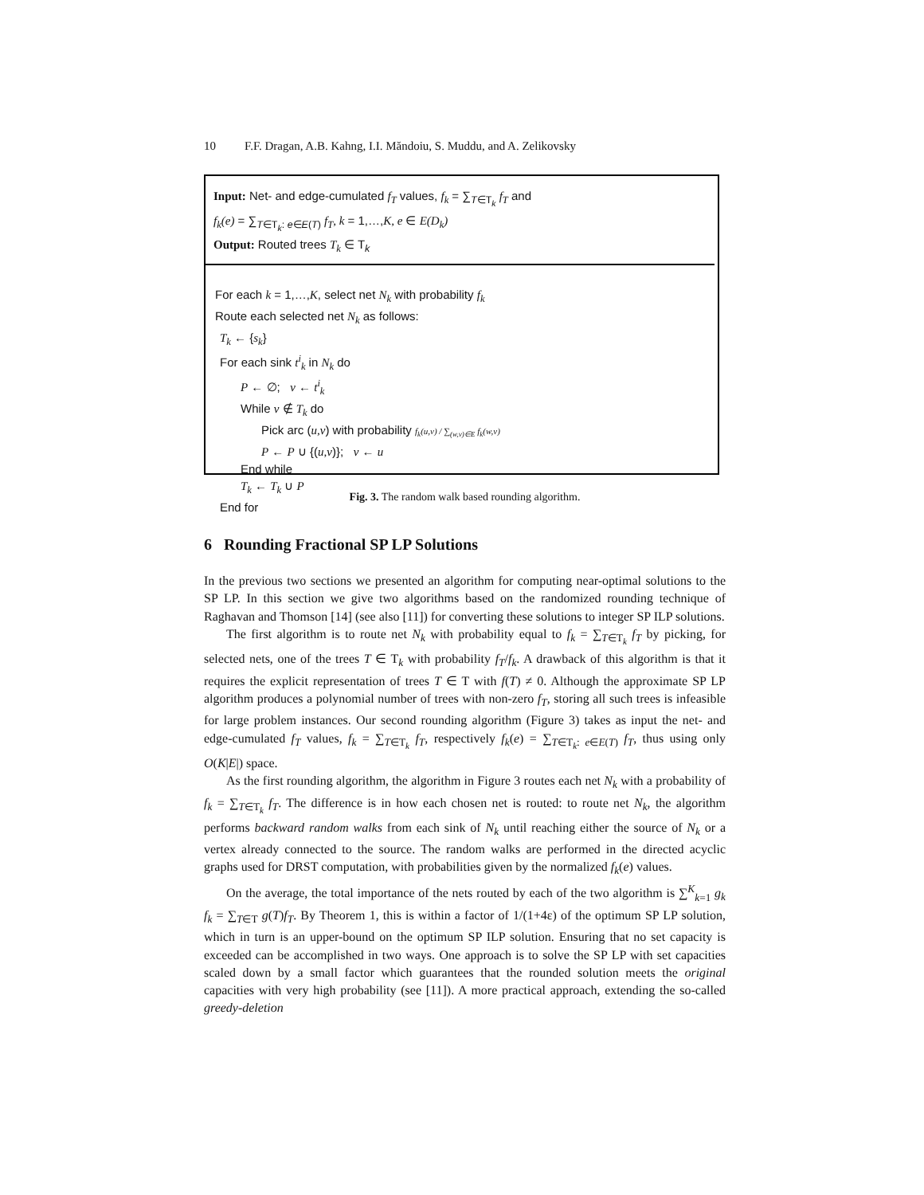10 F.F. Dragan, A.B. Kahng, I.I. Măndoiu, S. Muddu, and A. Zelikovsky
Input: Net- and edge-cumulated f<sub>T</sub> values, f<sub>k</sub> = ∑<sub>T∈T<sub>k</sub></sub> f<sub>T</sub> and
f<sub>k</sub>(e) = ∑<sub>T∈T<sub>k</sub>: e∈E(T)</sub> f<sub>T</sub>, k = 1,…,K, e ∈ E(D<sub>k</sub>)
Output: Routed trees T<sub>k</sub> ∈ T<sub>k</sub>
For each k = 1,…,K, select net N<sub>k</sub> with probability f<sub>k</sub>
Route each selected net N<sub>k</sub> as follows:
T<sub>k</sub> ← {s<sub>k</sub>}
For each sink t<sup>i</sup><sub>k</sub> in N<sub>k</sub> do
P ← ∅; v ← t<sup>i</sup><sub>k</sub>
While v ∉ T<sub>k</sub> do
Pick arc (u,v) with probability f<sub>k</sub>(u,v) / ∑<sub>(w,v)∈E</sub> f<sub>k</sub>(w,v)
P ← P ∪ {(u,v)}; v ← u
End while
T<sub>k</sub> ← T<sub>k</sub> ∪ P
End for
Fig. 3. The random walk based rounding algorithm.
6 Rounding Fractional SP LP Solutions
In the previous two sections we presented an algorithm for computing near-optimal solutions to the SP LP. In this section we give two algorithms based on the randomized rounding technique of Raghavan and Thomson [14] (see also [11]) for converting these solutions to integer SP ILP solutions.
The first algorithm is to route net N<sub>k</sub> with probability equal to f<sub>k</sub> = ∑<sub>T∈T<sub>k</sub></sub> f<sub>T</sub> by picking, for selected nets, one of the trees T ∈ T<sub>k</sub> with probability f<sub>T</sub>/f<sub>k</sub>. A drawback of this algorithm is that it requires the explicit representation of trees T ∈ T with f(T) ≠ 0. Although the approximate SP LP algorithm produces a polynomial number of trees with non-zero f<sub>T</sub>, storing all such trees is infeasible for large problem instances. Our second rounding algorithm (Figure 3) takes as input the net- and edge-cumulated f<sub>T</sub> values, f<sub>k</sub> = ∑<sub>T∈T<sub>k</sub></sub> f<sub>T</sub>, respectively f<sub>k</sub>(e) = ∑<sub>T∈T<sub>k</sub>: e∈E(T)</sub> f<sub>T</sub>, thus using only O(K|E|) space.
As the first rounding algorithm, the algorithm in Figure 3 routes each net N<sub>k</sub> with a probability of f<sub>k</sub> = ∑<sub>T∈T<sub>k</sub></sub> f<sub>T</sub>. The difference is in how each chosen net is routed: to route net N<sub>k</sub>, the algorithm performs backward random walks from each sink of N<sub>k</sub> until reaching either the source of N<sub>k</sub> or a vertex already connected to the source. The random walks are performed in the directed acyclic graphs used for DRST computation, with probabilities given by the normalized f<sub>k</sub>(e) values.
On the average, the total importance of the nets routed by each of the two algorithm is ∑<sup>K</sup><sub>k=1</sub> g<sub>k</sub> f<sub>k</sub> = ∑<sub>T∈T</sub> g(T)f<sub>T</sub>. By Theorem 1, this is within a factor of 1/(1+4ε) of the optimum SP LP solution, which in turn is an upper-bound on the optimum SP ILP solution. Ensuring that no set capacity is exceeded can be accomplished in two ways. One approach is to solve the SP LP with set capacities scaled down by a small factor which guarantees that the rounded solution meets the original capacities with very high probability (see [11]). A more practical approach, extending the so-called greedy-deletion